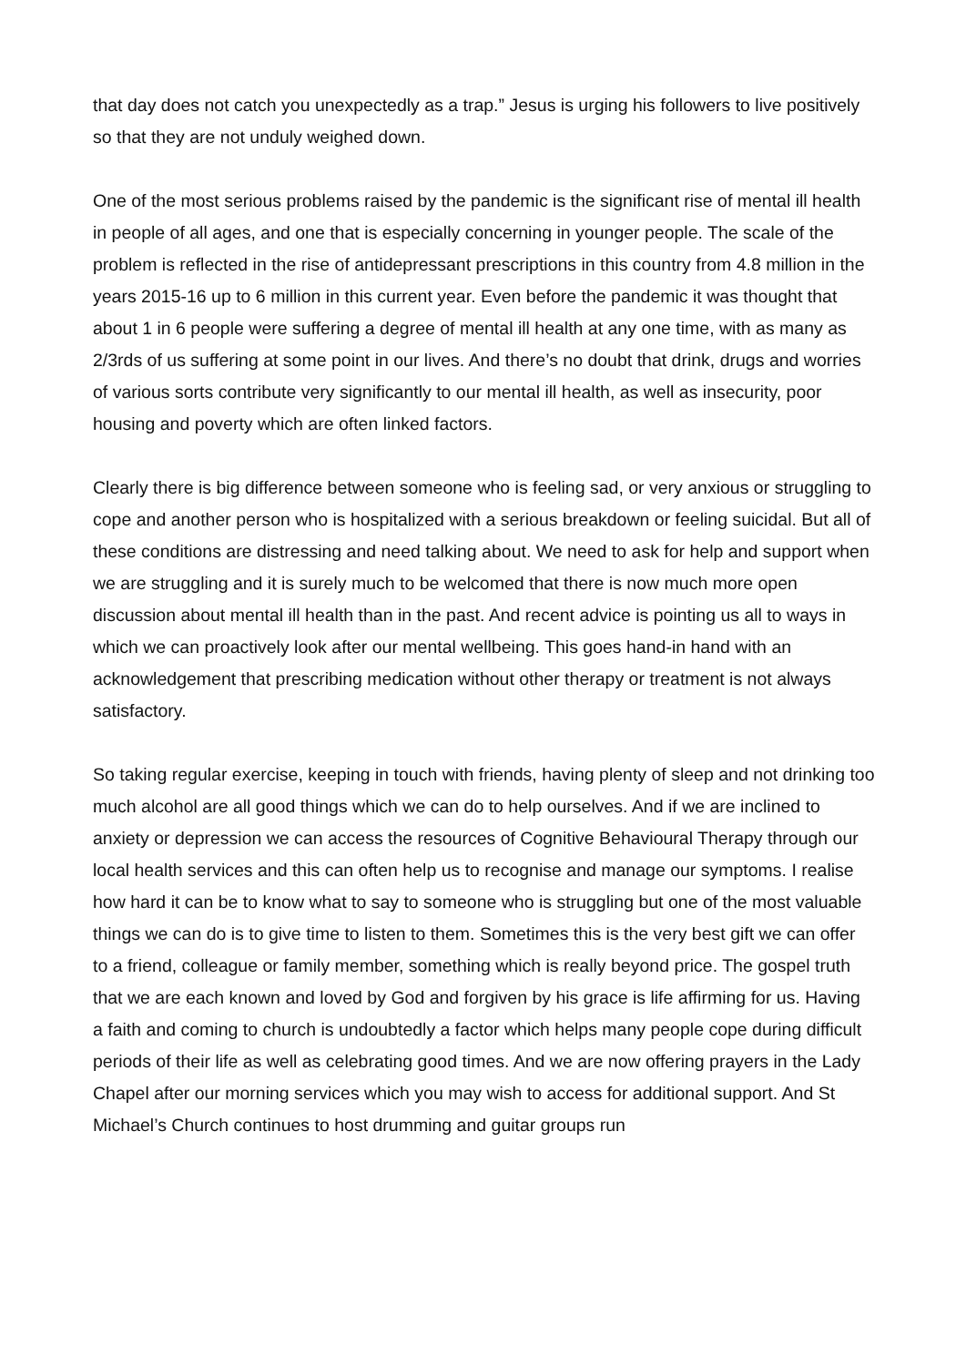that day does not catch you unexpectedly as a trap.” Jesus is urging his followers to live positively so that they are not unduly weighed down.
One of the most serious problems raised by the pandemic is the significant rise of mental ill health in people of all ages, and one that is especially concerning in younger people. The scale of the problem is reflected in the rise of antidepressant prescriptions in this country from 4.8 million in the years 2015-16 up to 6 million in this current year. Even before the pandemic it was thought that about 1 in 6 people were suffering a degree of mental ill health at any one time, with as many as 2/3rds of us suffering at some point in our lives. And there’s no doubt that drink, drugs and worries of various sorts contribute very significantly to our mental ill health, as well as insecurity, poor housing and poverty which are often linked factors.
Clearly there is big difference between someone who is feeling sad, or very anxious or struggling to cope and another person who is hospitalized with a serious breakdown or feeling suicidal. But all of these conditions are distressing and need talking about. We need to ask for help and support when we are struggling and it is surely much to be welcomed that there is now much more open discussion about mental ill health than in the past. And recent advice is pointing us all to ways in which we can proactively look after our mental wellbeing. This goes hand-in hand with an acknowledgement that prescribing medication without other therapy or treatment is not always satisfactory.
So taking regular exercise, keeping in touch with friends, having plenty of sleep and not drinking too much alcohol are all good things which we can do to help ourselves. And if we are inclined to anxiety or depression we can access the resources of Cognitive Behavioural Therapy through our local health services and this can often help us to recognise and manage our symptoms. I realise how hard it can be to know what to say to someone who is struggling but one of the most valuable things we can do is to give time to listen to them. Sometimes this is the very best gift we can offer to a friend, colleague or family member, something which is really beyond price. The gospel truth that we are each known and loved by God and forgiven by his grace is life affirming for us. Having a faith and coming to church is undoubtedly a factor which helps many people cope during difficult periods of their life as well as celebrating good times. And we are now offering prayers in the Lady Chapel after our morning services which you may wish to access for additional support. And St Michael’s Church continues to host drumming and guitar groups run